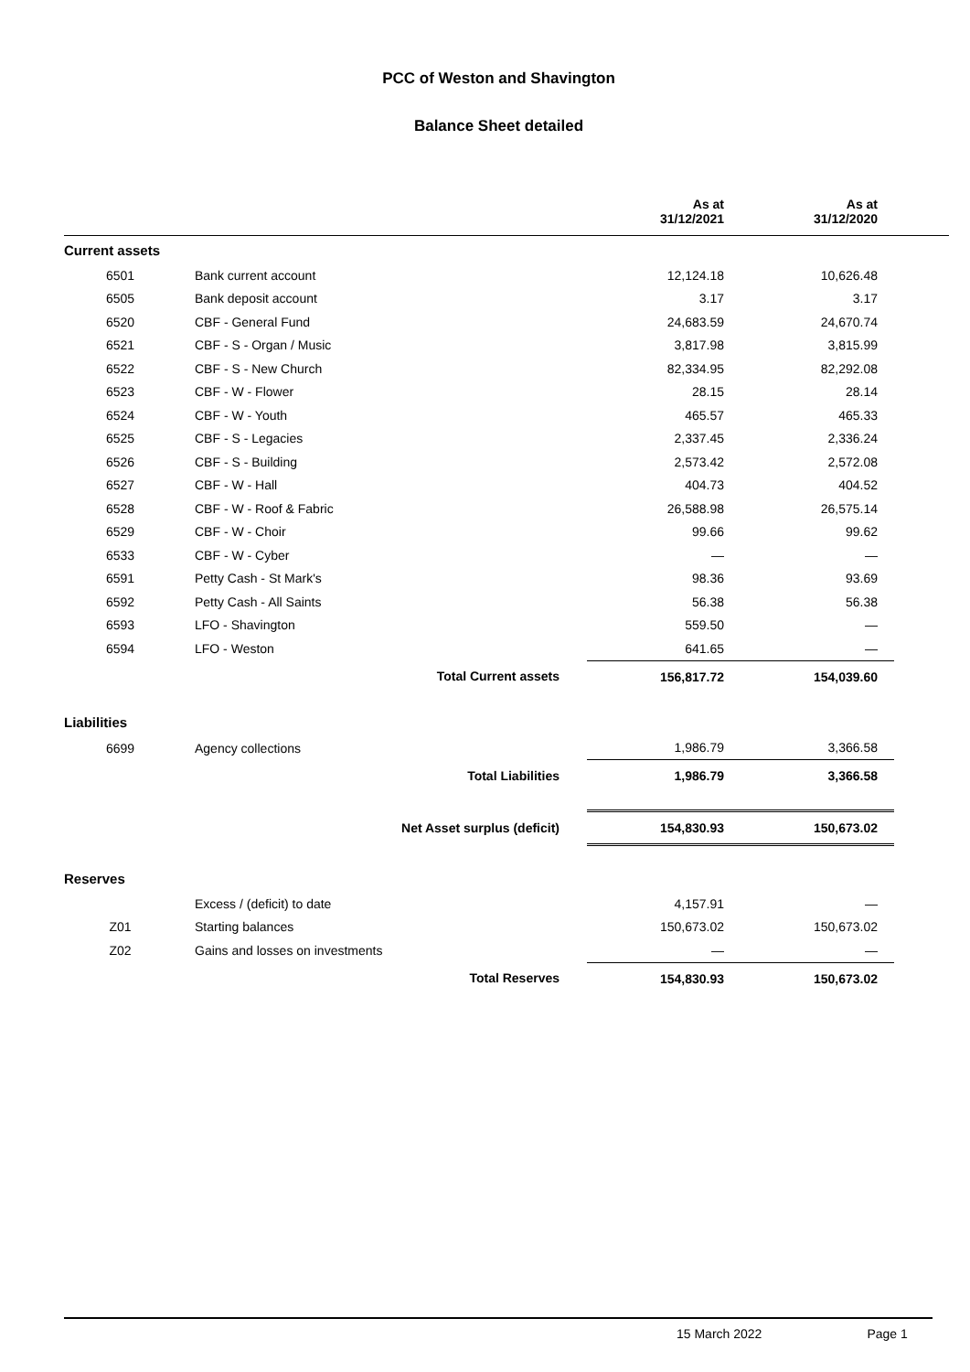PCC of Weston and Shavington
Balance Sheet detailed
| | | | As at 31/12/2021 | As at 31/12/2020 | |
| --- | --- | --- | --- | --- | --- |
| Current assets | | | | | |
| 6501 | Bank current account | | 12,124.18 | 10,626.48 | |
| 6505 | Bank deposit account | | 3.17 | 3.17 | |
| 6520 | CBF - General Fund | | 24,683.59 | 24,670.74 | |
| 6521 | CBF - S - Organ / Music | | 3,817.98 | 3,815.99 | |
| 6522 | CBF - S - New Church | | 82,334.95 | 82,292.08 | |
| 6523 | CBF - W - Flower | | 28.15 | 28.14 | |
| 6524 | CBF - W - Youth | | 465.57 | 465.33 | |
| 6525 | CBF - S - Legacies | | 2,337.45 | 2,336.24 | |
| 6526 | CBF - S - Building | | 2,573.42 | 2,572.08 | |
| 6527 | CBF - W - Hall | | 404.73 | 404.52 | |
| 6528 | CBF - W - Roof & Fabric | | 26,588.98 | 26,575.14 | |
| 6529 | CBF - W - Choir | | 99.66 | 99.62 | |
| 6533 | CBF - W - Cyber | | — | — | |
| 6591 | Petty Cash - St Mark's | | 98.36 | 93.69 | |
| 6592 | Petty Cash - All Saints | | 56.38 | 56.38 | |
| 6593 | LFO - Shavington | | 559.50 | — | |
| 6594 | LFO - Weston | | 641.65 | — | |
| | Total Current assets | | 156,817.72 | 154,039.60 | |
| Liabilities | | | | | |
| 6699 | Agency collections | | 1,986.79 | 3,366.58 | |
| | Total Liabilities | | 1,986.79 | 3,366.58 | |
| | Net Asset surplus (deficit) | | 154,830.93 | 150,673.02 | |
| Reserves | | | | | |
| | Excess / (deficit) to date | | 4,157.91 | — | |
| Z01 | Starting balances | | 150,673.02 | 150,673.02 | |
| Z02 | Gains and losses on investments | | — | — | |
| | Total Reserves | | 154,830.93 | 150,673.02 | |
15 March 2022 Page 1